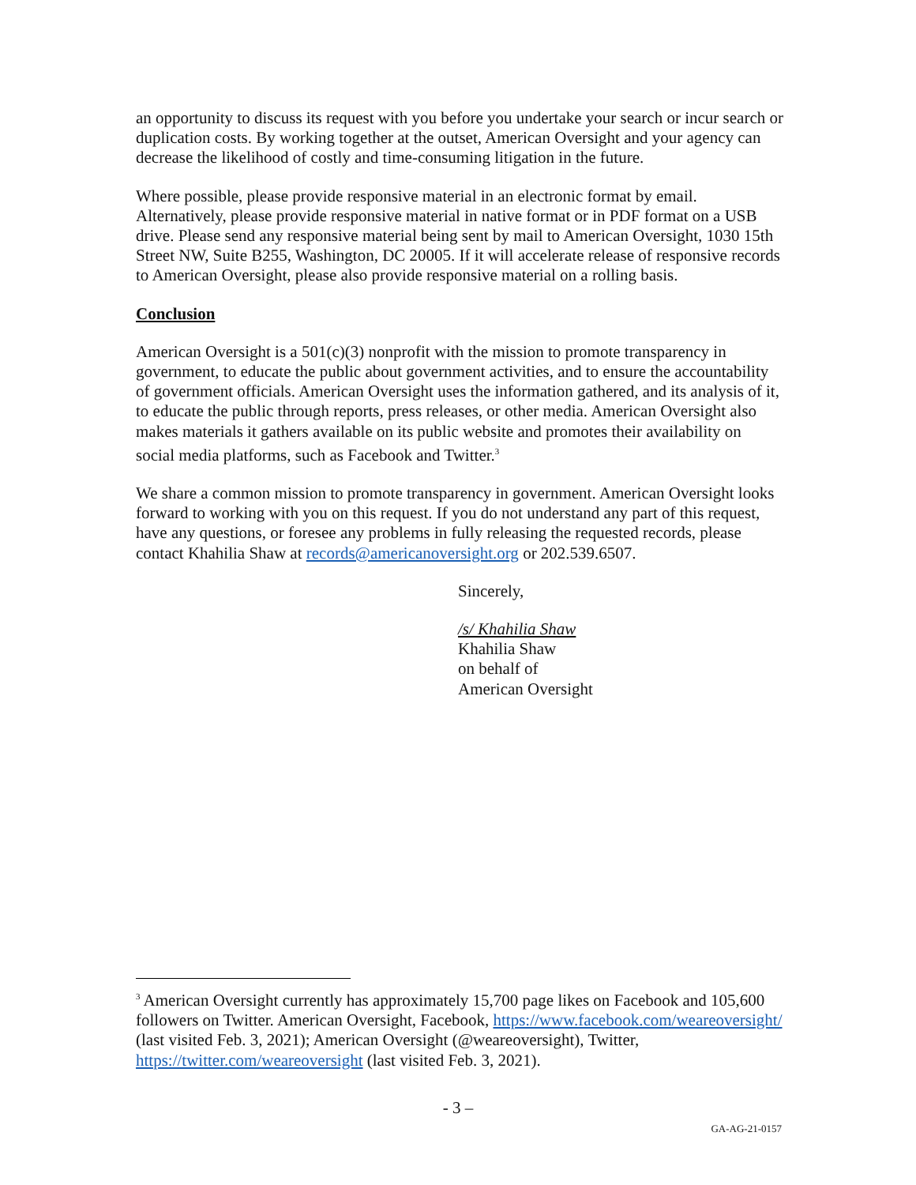an opportunity to discuss its request with you before you undertake your search or incur search or duplication costs. By working together at the outset, American Oversight and your agency can decrease the likelihood of costly and time-consuming litigation in the future.
Where possible, please provide responsive material in an electronic format by email. Alternatively, please provide responsive material in native format or in PDF format on a USB drive. Please send any responsive material being sent by mail to American Oversight, 1030 15th Street NW, Suite B255, Washington, DC 20005. If it will accelerate release of responsive records to American Oversight, please also provide responsive material on a rolling basis.
Conclusion
American Oversight is a 501(c)(3) nonprofit with the mission to promote transparency in government, to educate the public about government activities, and to ensure the accountability of government officials. American Oversight uses the information gathered, and its analysis of it, to educate the public through reports, press releases, or other media. American Oversight also makes materials it gathers available on its public website and promotes their availability on social media platforms, such as Facebook and Twitter.<sup>3</sup>
We share a common mission to promote transparency in government. American Oversight looks forward to working with you on this request. If you do not understand any part of this request, have any questions, or foresee any problems in fully releasing the requested records, please contact Khahilia Shaw at records@americanoversight.org or 202.539.6507.
Sincerely,
/s/ Khahilia Shaw
Khahilia Shaw
on behalf of
American Oversight
<sup>3</sup> American Oversight currently has approximately 15,700 page likes on Facebook and 105,600 followers on Twitter. American Oversight, Facebook, https://www.facebook.com/weareoversight/ (last visited Feb. 3, 2021); American Oversight (@weareoversight), Twitter, https://twitter.com/weareoversight (last visited Feb. 3, 2021).
- 3 –
GA-AG-21-0157